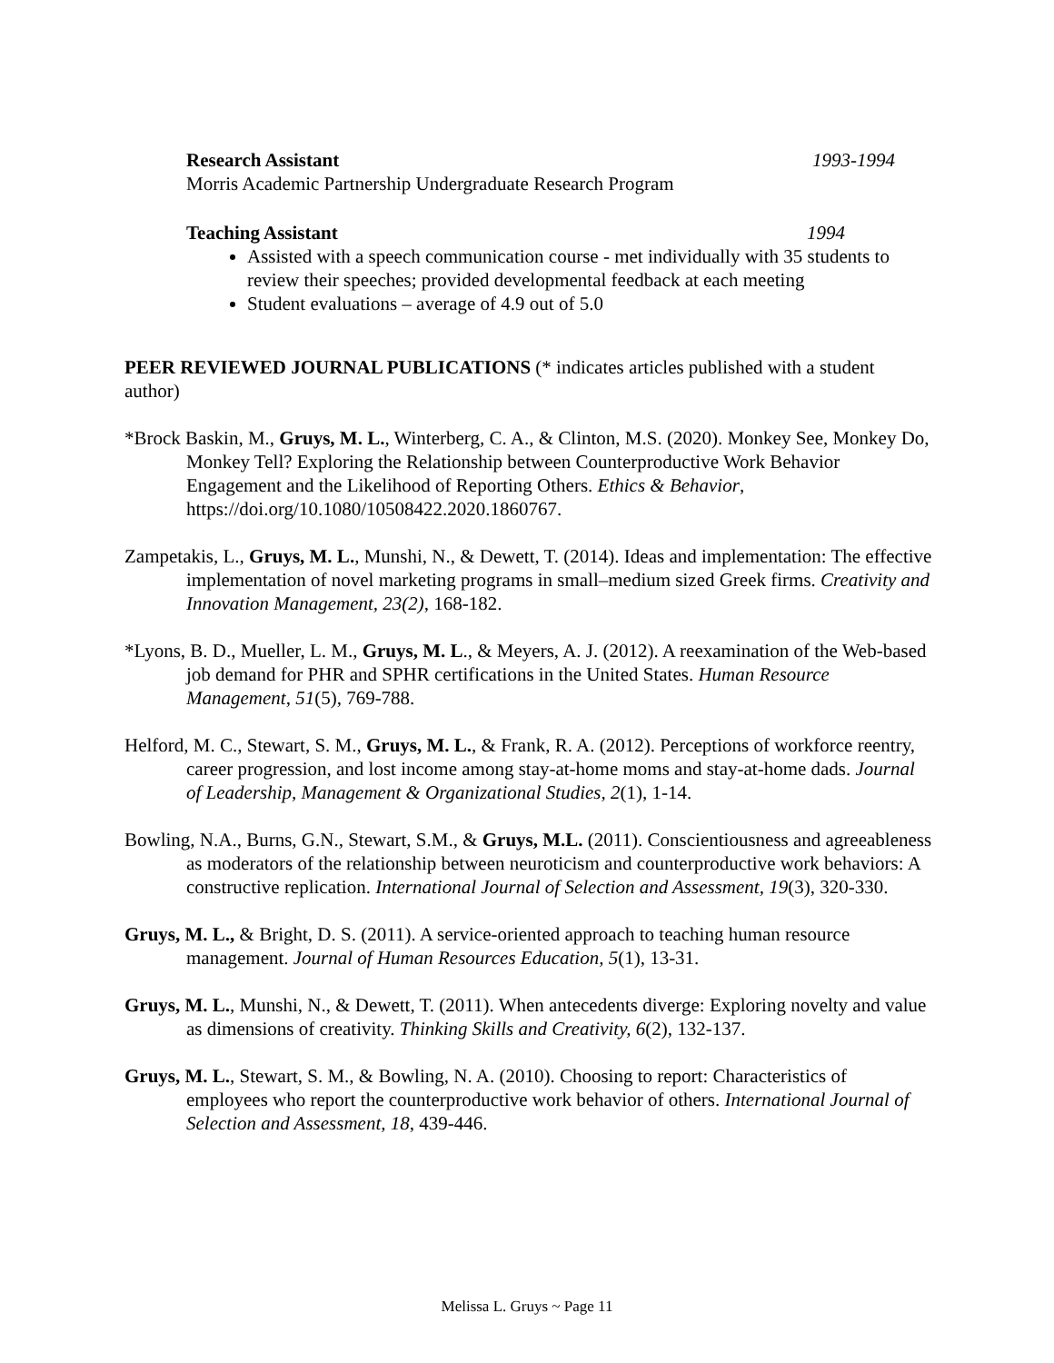Research Assistant 1993-1994
Morris Academic Partnership Undergraduate Research Program
Teaching Assistant 1994
Assisted with a speech communication course - met individually with 35 students to review their speeches; provided developmental feedback at each meeting
Student evaluations – average of 4.9 out of 5.0
PEER REVIEWED JOURNAL PUBLICATIONS (* indicates articles published with a student author)
*Brock Baskin, M., Gruys, M. L., Winterberg, C. A., & Clinton, M.S. (2020). Monkey See, Monkey Do, Monkey Tell? Exploring the Relationship between Counterproductive Work Behavior Engagement and the Likelihood of Reporting Others. Ethics & Behavior, https://doi.org/10.1080/10508422.2020.1860767.
Zampetakis, L., Gruys, M. L., Munshi, N., & Dewett, T. (2014). Ideas and implementation: The effective implementation of novel marketing programs in small–medium sized Greek firms. Creativity and Innovation Management, 23(2), 168-182.
*Lyons, B. D., Mueller, L. M., Gruys, M. L., & Meyers, A. J. (2012). A reexamination of the Web-based job demand for PHR and SPHR certifications in the United States. Human Resource Management, 51(5), 769-788.
Helford, M. C., Stewart, S. M., Gruys, M. L., & Frank, R. A. (2012). Perceptions of workforce reentry, career progression, and lost income among stay-at-home moms and stay-at-home dads. Journal of Leadership, Management & Organizational Studies, 2(1), 1-14.
Bowling, N.A., Burns, G.N., Stewart, S.M., & Gruys, M.L. (2011). Conscientiousness and agreeableness as moderators of the relationship between neuroticism and counterproductive work behaviors: A constructive replication. International Journal of Selection and Assessment, 19(3), 320-330.
Gruys, M. L., & Bright, D. S. (2011). A service-oriented approach to teaching human resource management. Journal of Human Resources Education, 5(1), 13-31.
Gruys, M. L., Munshi, N., & Dewett, T. (2011). When antecedents diverge: Exploring novelty and value as dimensions of creativity. Thinking Skills and Creativity, 6(2), 132-137.
Gruys, M. L., Stewart, S. M., & Bowling, N. A. (2010). Choosing to report: Characteristics of employees who report the counterproductive work behavior of others. International Journal of Selection and Assessment, 18, 439-446.
Melissa L. Gruys ~ Page 11